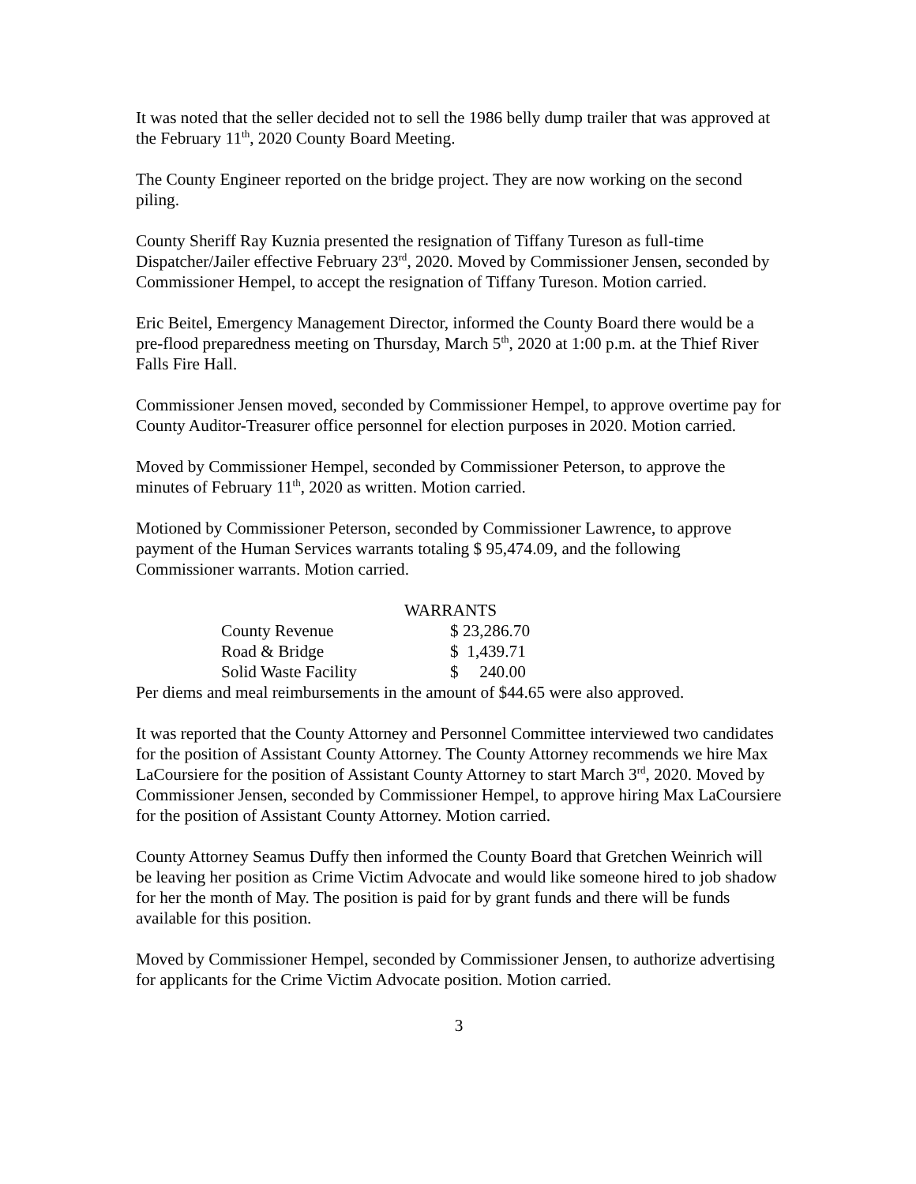It was noted that the seller decided not to sell the 1986 belly dump trailer that was approved at the February 11<sup>th</sup>, 2020 County Board Meeting.
The County Engineer reported on the bridge project. They are now working on the second piling.
County Sheriff Ray Kuznia presented the resignation of Tiffany Tureson as full-time Dispatcher/Jailer effective February 23<sup>rd</sup>, 2020. Moved by Commissioner Jensen, seconded by Commissioner Hempel, to accept the resignation of Tiffany Tureson. Motion carried.
Eric Beitel, Emergency Management Director, informed the County Board there would be a pre-flood preparedness meeting on Thursday, March 5<sup>th</sup>, 2020 at 1:00 p.m. at the Thief River Falls Fire Hall.
Commissioner Jensen moved, seconded by Commissioner Hempel, to approve overtime pay for County Auditor-Treasurer office personnel for election purposes in 2020. Motion carried.
Moved by Commissioner Hempel, seconded by Commissioner Peterson, to approve the minutes of February 11<sup>th</sup>, 2020 as written. Motion carried.
Motioned by Commissioner Peterson, seconded by Commissioner Lawrence, to approve payment of the Human Services warrants totaling $ 95,474.09, and the following Commissioner warrants. Motion carried.
WARRANTS
| County Revenue | $ 23,286.70 |
| Road & Bridge | $ 1,439.71 |
| Solid Waste Facility | $ 240.00 |
Per diems and meal reimbursements in the amount of $44.65 were also approved.
It was reported that the County Attorney and Personnel Committee interviewed two candidates for the position of Assistant County Attorney. The County Attorney recommends we hire Max LaCoursiere for the position of Assistant County Attorney to start March 3<sup>rd</sup>, 2020. Moved by Commissioner Jensen, seconded by Commissioner Hempel, to approve hiring Max LaCoursiere for the position of Assistant County Attorney. Motion carried.
County Attorney Seamus Duffy then informed the County Board that Gretchen Weinrich will be leaving her position as Crime Victim Advocate and would like someone hired to job shadow for her the month of May. The position is paid for by grant funds and there will be funds available for this position.
Moved by Commissioner Hempel, seconded by Commissioner Jensen, to authorize advertising for applicants for the Crime Victim Advocate position. Motion carried.
3